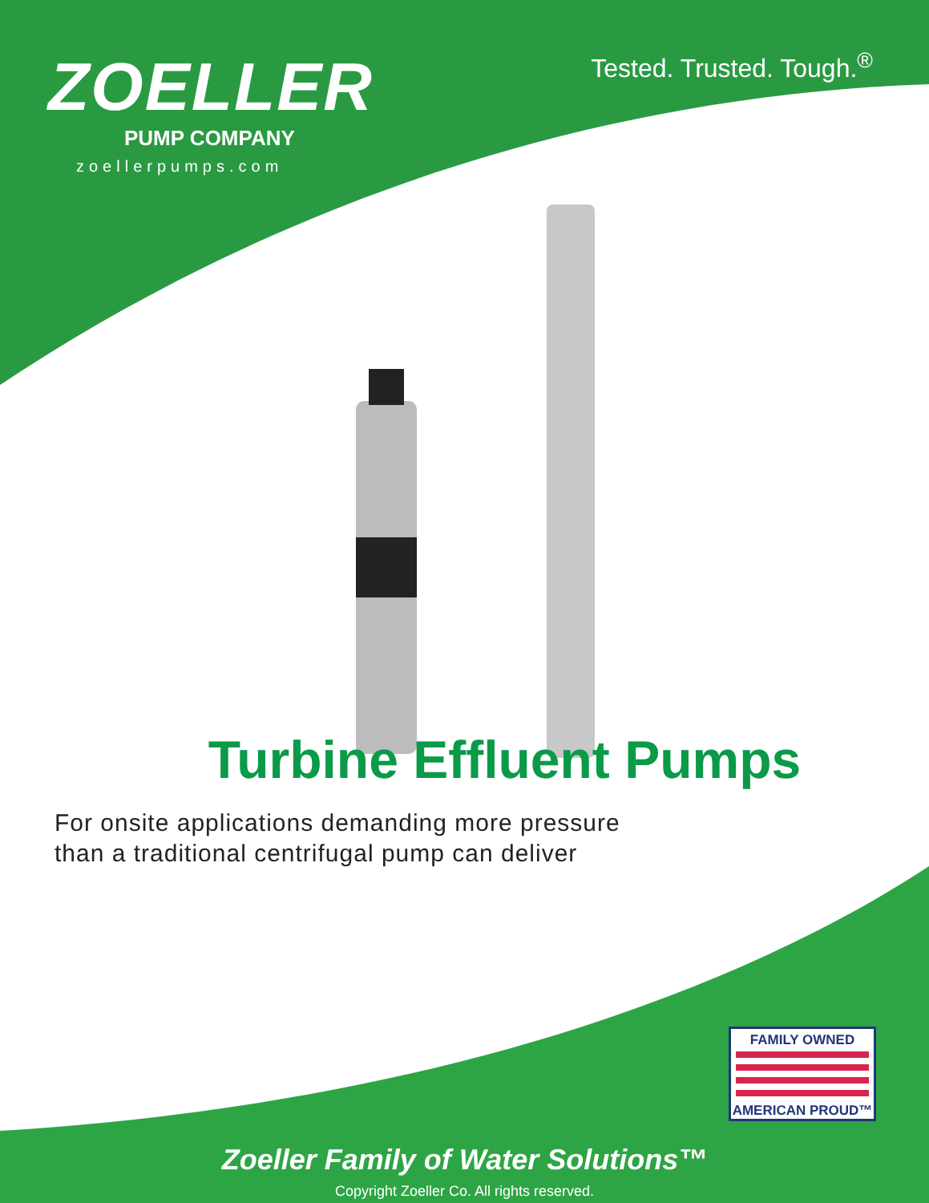ZOELLER
PUMP COMPANY
zoellerpumps.com
Tested. Trusted. Tough.<sup>®</sup>
Turbine Effluent Pumps
For onsite applications demanding more pressure
than a traditional centrifugal pump can deliver
FAMILY OWNED
AMERICAN PROUD™
Zoeller Family of Water Solutions™
Copyright Zoeller Co. All rights reserved.